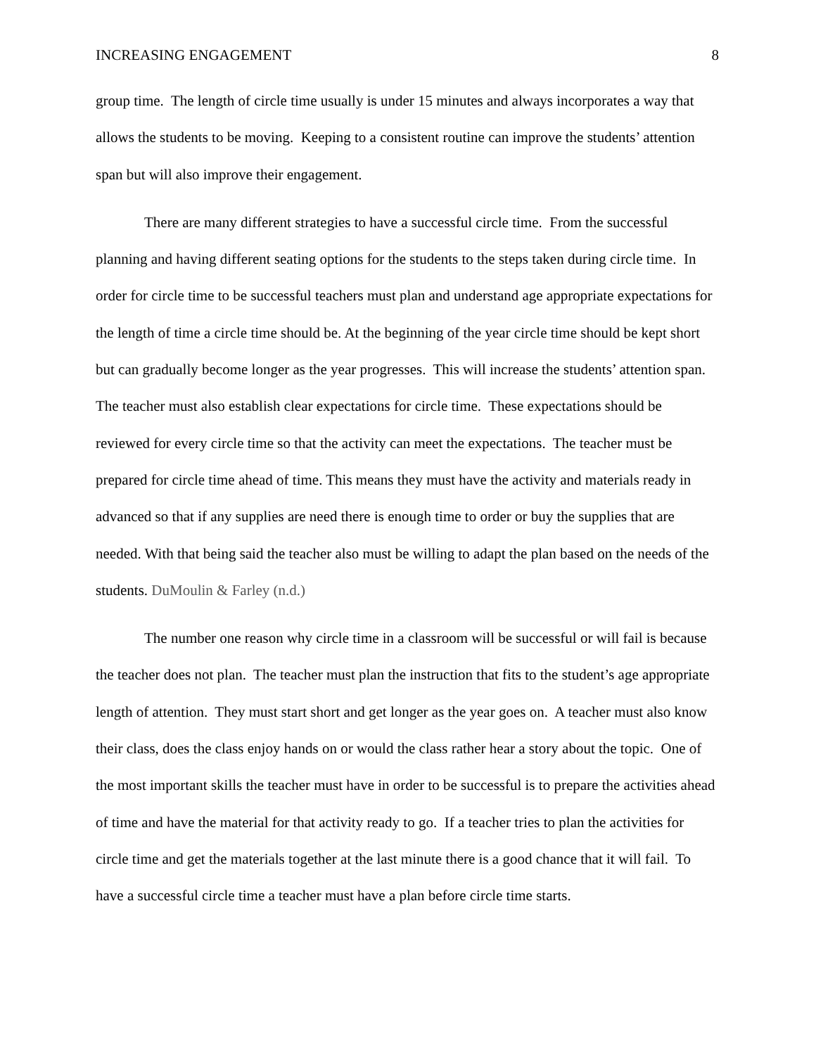INCREASING ENGAGEMENT 8
group time. The length of circle time usually is under 15 minutes and always incorporates a way that allows the students to be moving. Keeping to a consistent routine can improve the students’ attention span but will also improve their engagement.
There are many different strategies to have a successful circle time. From the successful planning and having different seating options for the students to the steps taken during circle time. In order for circle time to be successful teachers must plan and understand age appropriate expectations for the length of time a circle time should be. At the beginning of the year circle time should be kept short but can gradually become longer as the year progresses. This will increase the students’ attention span. The teacher must also establish clear expectations for circle time. These expectations should be reviewed for every circle time so that the activity can meet the expectations. The teacher must be prepared for circle time ahead of time. This means they must have the activity and materials ready in advanced so that if any supplies are need there is enough time to order or buy the supplies that are needed. With that being said the teacher also must be willing to adapt the plan based on the needs of the students. DuMoulin & Farley (n.d.)
The number one reason why circle time in a classroom will be successful or will fail is because the teacher does not plan. The teacher must plan the instruction that fits to the student’s age appropriate length of attention. They must start short and get longer as the year goes on. A teacher must also know their class, does the class enjoy hands on or would the class rather hear a story about the topic. One of the most important skills the teacher must have in order to be successful is to prepare the activities ahead of time and have the material for that activity ready to go. If a teacher tries to plan the activities for circle time and get the materials together at the last minute there is a good chance that it will fail. To have a successful circle time a teacher must have a plan before circle time starts.